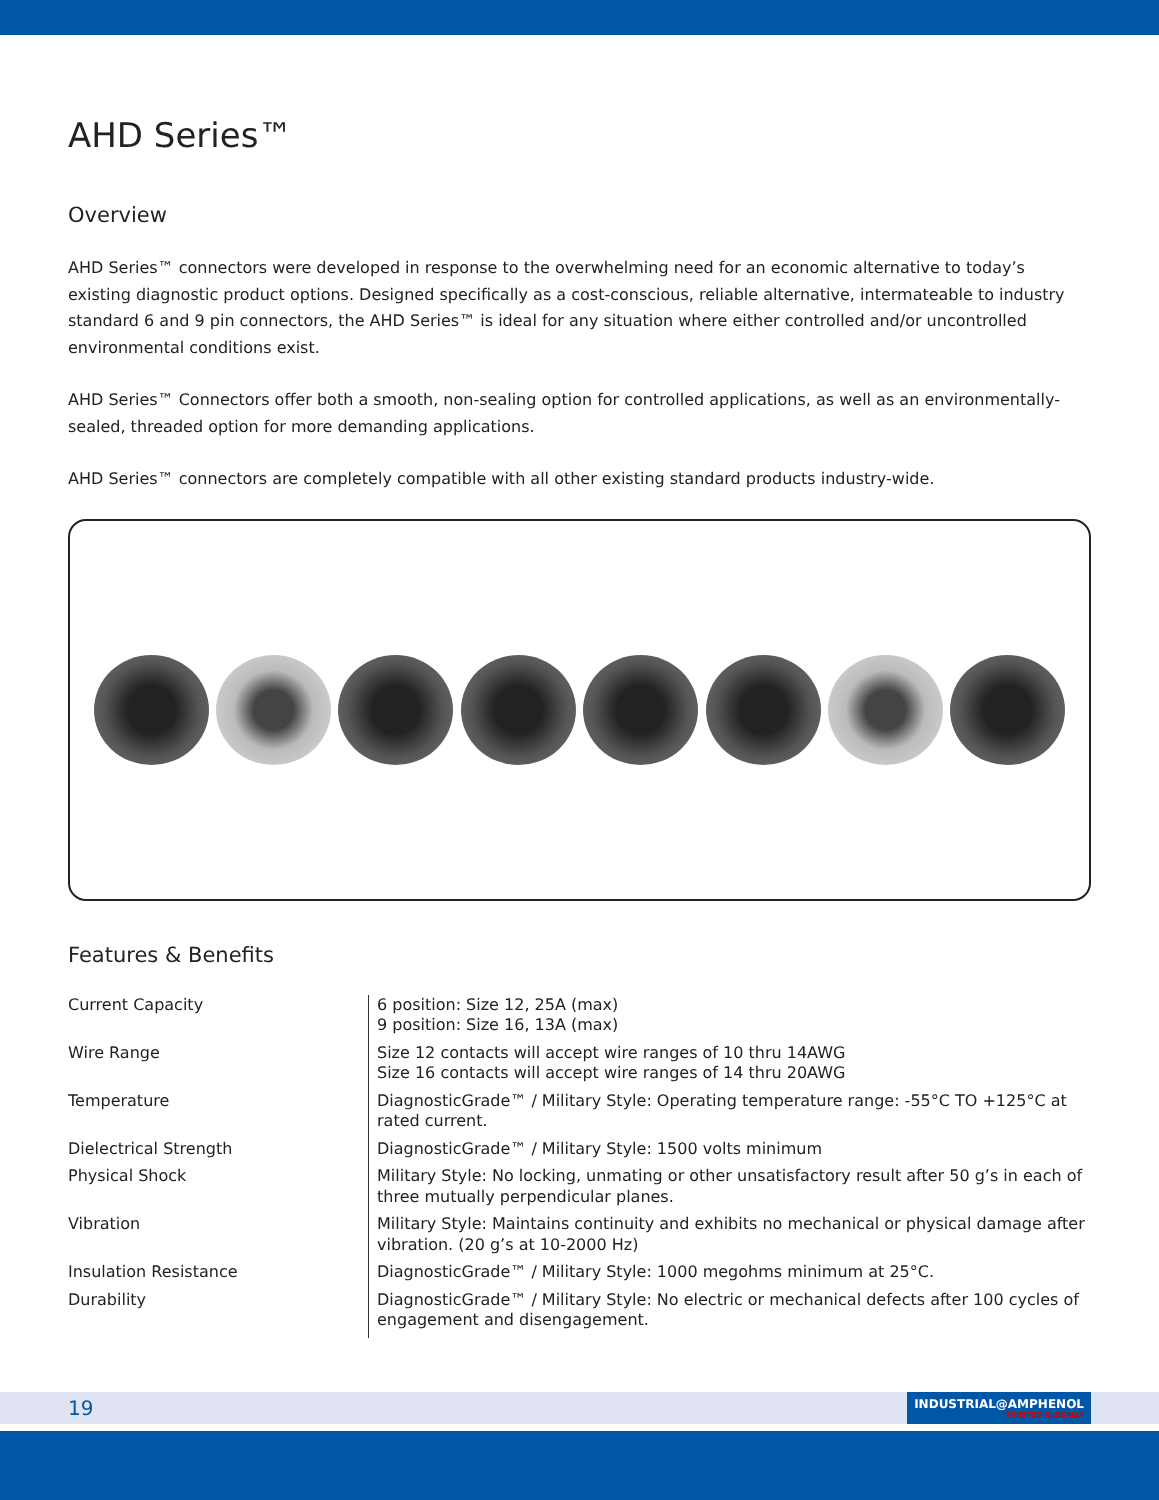AHD Series™
Overview
AHD Series™ connectors were developed in response to the overwhelming need for an economic alternative to today’s existing diagnostic product options. Designed specifically as a cost-conscious, reliable alternative, intermateable to industry standard 6 and 9 pin connectors, the AHD Series™ is ideal for any situation where either controlled and/or uncontrolled environmental conditions exist.
AHD Series™ Connectors offer both a smooth, non-sealing option for controlled applications, as well as an environmentally-sealed, threaded option for more demanding applications.
AHD Series™ connectors are completely compatible with all other existing standard products industry-wide.
Features & Benefits
| Current Capacity | 6 position: Size 12, 25A (max) 9 position: Size 16, 13A (max) |
| Wire Range | Size 12 contacts will accept wire ranges of 10 thru 14AWG Size 16 contacts will accept wire ranges of 14 thru 20AWG |
| Temperature | DiagnosticGrade™ / Military Style: Operating temperature range: -55°C TO +125°C at rated current. |
| Dielectrical Strength | DiagnosticGrade™ / Military Style: 1500 volts minimum |
| Physical Shock | Military Style: No locking, unmating or other unsatisfactory result after 50 g’s in each of three mutually perpendicular planes. |
| Vibration | Military Style: Maintains continuity and exhibits no mechanical or physical damage after vibration. (20 g’s at 10-2000 Hz) |
| Insulation Resistance | DiagnosticGrade™ / Military Style: 1000 megohms minimum at 25°C. |
| Durability | DiagnosticGrade™ / Military Style: No electric or mechanical defects after 100 cycles of engagement and disengagement. |
19
INDUSTRIAL@AMPHENOL
TRUSTED GLOBALLY